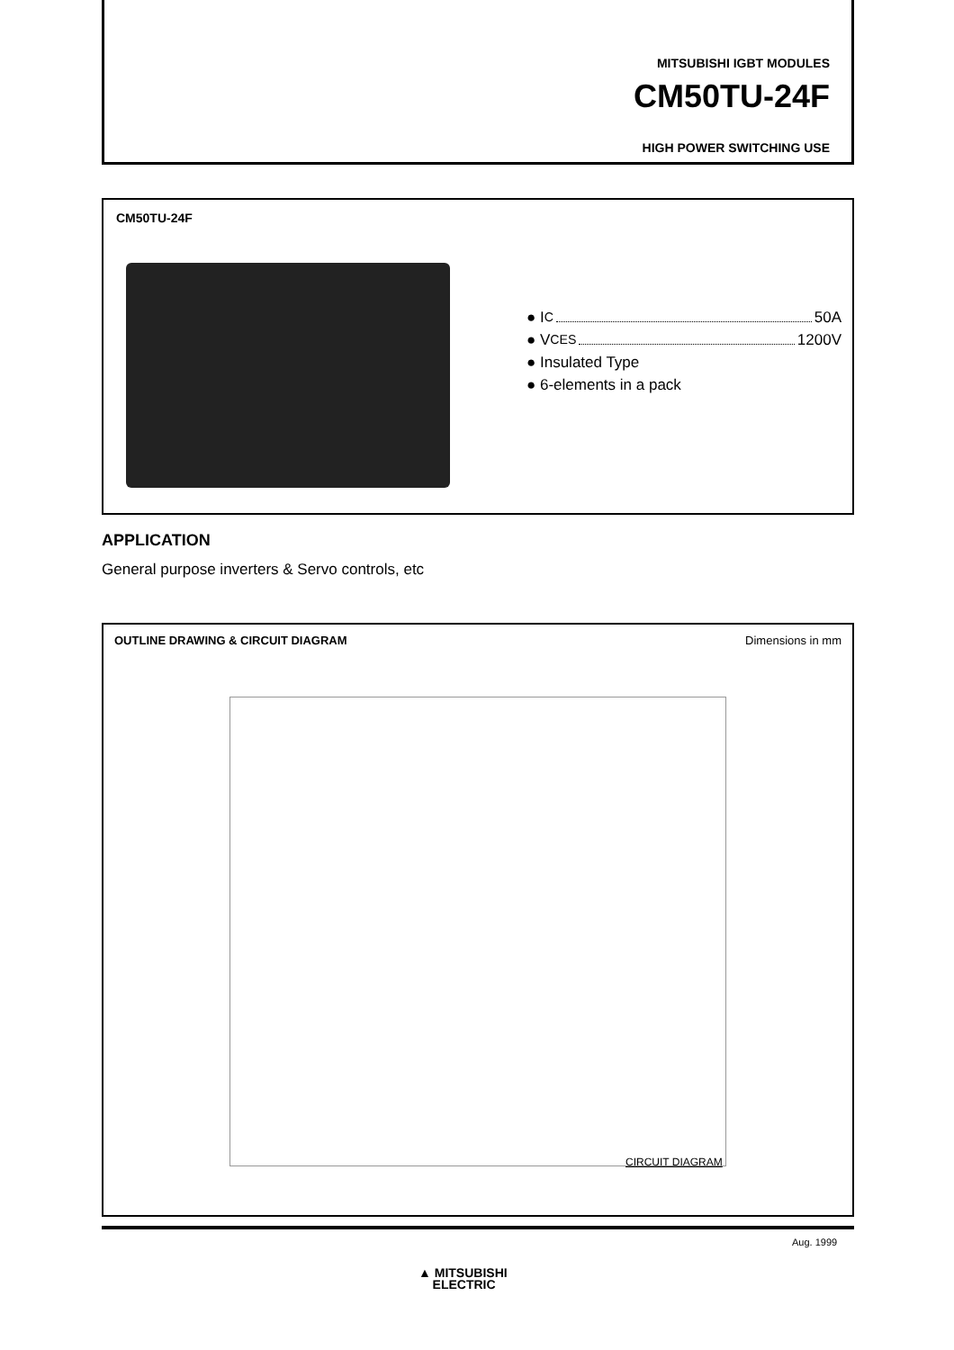MITSUBISHI IGBT MODULES
CM50TU-24F
HIGH POWER SWITCHING USE
CM50TU-24F
● I C 50A
● V CES 1200V
● Insulated Type
● 6-elements in a pack
APPLICATION
General purpose inverters & Servo controls, etc
OUTLINE DRAWING & CIRCUIT DIAGRAM Dimensions in mm
CIRCUIT DIAGRAM
Aug. 1999
▲ MITSUBISHI
ELECTRIC